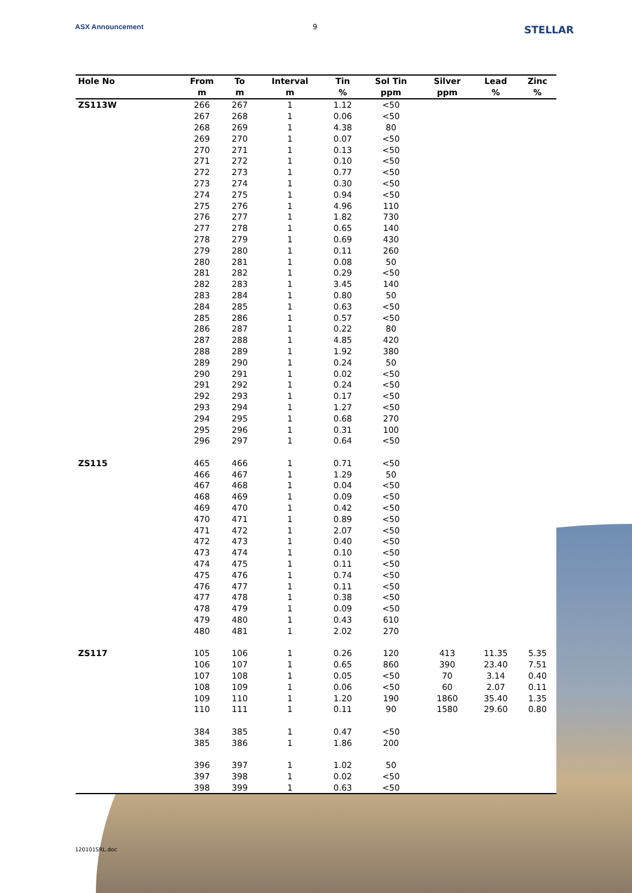ASX Announcement 9 STELLAR
| Hole No | From | To | Interval | Tin | Sol Tin | Silver | Lead | Zinc |
| --- | --- | --- | --- | --- | --- | --- | --- | --- |
| | m | m | m | % | ppm | ppm | % | % |
| ZS113W | 266 | 267 | 1 | 1.12 | <50 | | | |
| | 267 | 268 | 1 | 0.06 | <50 | | | |
| | 268 | 269 | 1 | 4.38 | 80 | | | |
| | 269 | 270 | 1 | 0.07 | <50 | | | |
| | 270 | 271 | 1 | 0.13 | <50 | | | |
| | 271 | 272 | 1 | 0.10 | <50 | | | |
| | 272 | 273 | 1 | 0.77 | <50 | | | |
| | 273 | 274 | 1 | 0.30 | <50 | | | |
| | 274 | 275 | 1 | 0.94 | <50 | | | |
| | 275 | 276 | 1 | 4.96 | 110 | | | |
| | 276 | 277 | 1 | 1.82 | 730 | | | |
| | 277 | 278 | 1 | 0.65 | 140 | | | |
| | 278 | 279 | 1 | 0.69 | 430 | | | |
| | 279 | 280 | 1 | 0.11 | 260 | | | |
| | 280 | 281 | 1 | 0.08 | 50 | | | |
| | 281 | 282 | 1 | 0.29 | <50 | | | |
| | 282 | 283 | 1 | 3.45 | 140 | | | |
| | 283 | 284 | 1 | 0.80 | 50 | | | |
| | 284 | 285 | 1 | 0.63 | <50 | | | |
| | 285 | 286 | 1 | 0.57 | <50 | | | |
| | 286 | 287 | 1 | 0.22 | 80 | | | |
| | 287 | 288 | 1 | 4.85 | 420 | | | |
| | 288 | 289 | 1 | 1.92 | 380 | | | |
| | 289 | 290 | 1 | 0.24 | 50 | | | |
| | 290 | 291 | 1 | 0.02 | <50 | | | |
| | 291 | 292 | 1 | 0.24 | <50 | | | |
| | 292 | 293 | 1 | 0.17 | <50 | | | |
| | 293 | 294 | 1 | 1.27 | <50 | | | |
| | 294 | 295 | 1 | 0.68 | 270 | | | |
| | 295 | 296 | 1 | 0.31 | 100 | | | |
| | 296 | 297 | 1 | 0.64 | <50 | | | |
| ZS115 | 465 | 466 | 1 | 0.71 | <50 | | | |
| | 466 | 467 | 1 | 1.29 | 50 | | | |
| | 467 | 468 | 1 | 0.04 | <50 | | | |
| | 468 | 469 | 1 | 0.09 | <50 | | | |
| | 469 | 470 | 1 | 0.42 | <50 | | | |
| | 470 | 471 | 1 | 0.89 | <50 | | | |
| | 471 | 472 | 1 | 2.07 | <50 | | | |
| | 472 | 473 | 1 | 0.40 | <50 | | | |
| | 473 | 474 | 1 | 0.10 | <50 | | | |
| | 474 | 475 | 1 | 0.11 | <50 | | | |
| | 475 | 476 | 1 | 0.74 | <50 | | | |
| | 476 | 477 | 1 | 0.11 | <50 | | | |
| | 477 | 478 | 1 | 0.38 | <50 | | | |
| | 478 | 479 | 1 | 0.09 | <50 | | | |
| | 479 | 480 | 1 | 0.43 | 610 | | | |
| | 480 | 481 | 1 | 2.02 | 270 | | | |
| ZS117 | 105 | 106 | 1 | 0.26 | 120 | 413 | 11.35 | 5.35 |
| | 106 | 107 | 1 | 0.65 | 860 | 390 | 23.40 | 7.51 |
| | 107 | 108 | 1 | 0.05 | <50 | 70 | 3.14 | 0.40 |
| | 108 | 109 | 1 | 0.06 | <50 | 60 | 2.07 | 0.11 |
| | 109 | 110 | 1 | 1.20 | 190 | 1860 | 35.40 | 1.35 |
| | 110 | 111 | 1 | 0.11 | 90 | 1580 | 29.60 | 0.80 |
| | 384 | 385 | 1 | 0.47 | <50 | | | |
| | 385 | 386 | 1 | 1.86 | 200 | | | |
| | 396 | 397 | 1 | 1.02 | 50 | | | |
| | 397 | 398 | 1 | 0.02 | <50 | | | |
| | 398 | 399 | 1 | 0.63 | <50 | | | |
120101SRL.doc